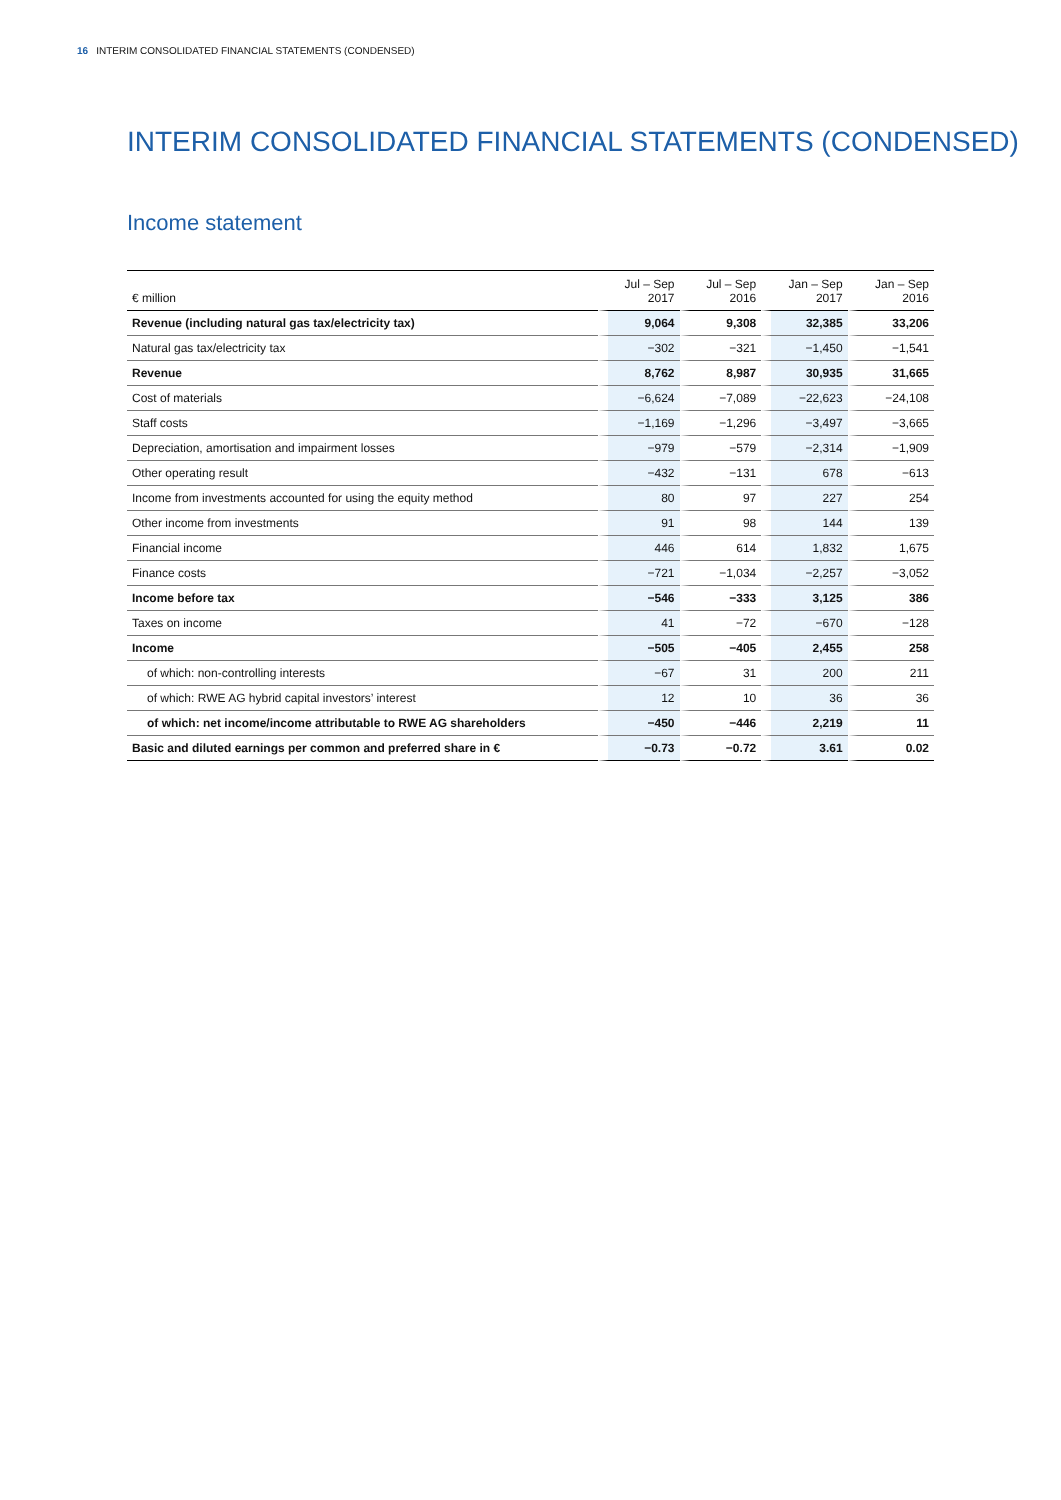16 INTERIM CONSOLIDATED FINANCIAL STATEMENTS (CONDENSED)
INTERIM CONSOLIDATED FINANCIAL STATEMENTS (CONDENSED)
Income statement
| € million | Jul – Sep 2017 | Jul – Sep 2016 | Jan – Sep 2017 | Jan – Sep 2016 |
| --- | --- | --- | --- | --- |
| Revenue (including natural gas tax/electricity tax) | 9,064 | 9,308 | 32,385 | 33,206 |
| Natural gas tax/electricity tax | −302 | −321 | −1,450 | −1,541 |
| Revenue | 8,762 | 8,987 | 30,935 | 31,665 |
| Cost of materials | −6,624 | −7,089 | −22,623 | −24,108 |
| Staff costs | −1,169 | −1,296 | −3,497 | −3,665 |
| Depreciation, amortisation and impairment losses | −979 | −579 | −2,314 | −1,909 |
| Other operating result | −432 | −131 | 678 | −613 |
| Income from investments accounted for using the equity method | 80 | 97 | 227 | 254 |
| Other income from investments | 91 | 98 | 144 | 139 |
| Financial income | 446 | 614 | 1,832 | 1,675 |
| Finance costs | −721 | −1,034 | −2,257 | −3,052 |
| Income before tax | −546 | −333 | 3,125 | 386 |
| Taxes on income | 41 | −72 | −670 | −128 |
| Income | −505 | −405 | 2,455 | 258 |
| of which: non-controlling interests | −67 | 31 | 200 | 211 |
| of which: RWE AG hybrid capital investors’ interest | 12 | 10 | 36 | 36 |
| of which: net income/income attributable to RWE AG shareholders | −450 | −446 | 2,219 | 11 |
| Basic and diluted earnings per common and preferred share in € | −0.73 | −0.72 | 3.61 | 0.02 |